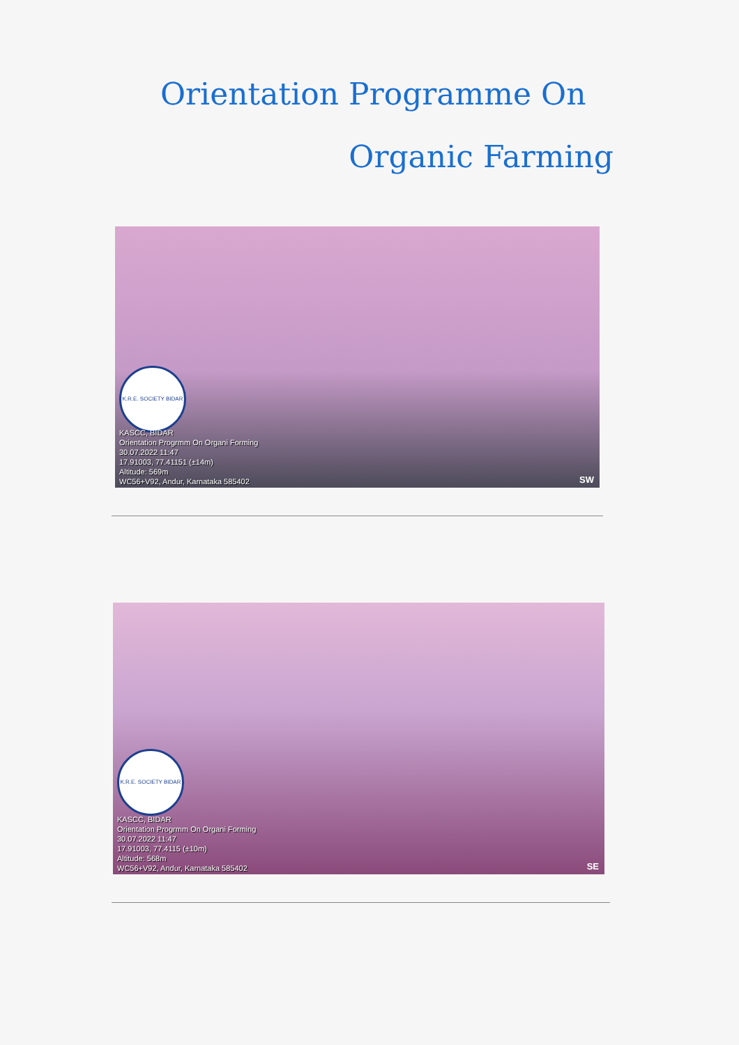Orientation Programme On
Organic Farming
K.R.E. SOCIETY BIDAR
KASCC, BIDAR
Orientation Progrmm On Organi Forming
30.07.2022 11:47
17.91003, 77.41151 (±14m)
Altitude: 569m
WC56+V92, Andur, Karnataka 585402
SW
K.R.E. SOCIETY BIDAR
KASCC, BIDAR
Orientation Progrmm On Organi Forming
30.07.2022 11:47
17.91003, 77.4115 (±10m)
Altitude: 568m
WC56+V92, Andur, Karnataka 585402
SE